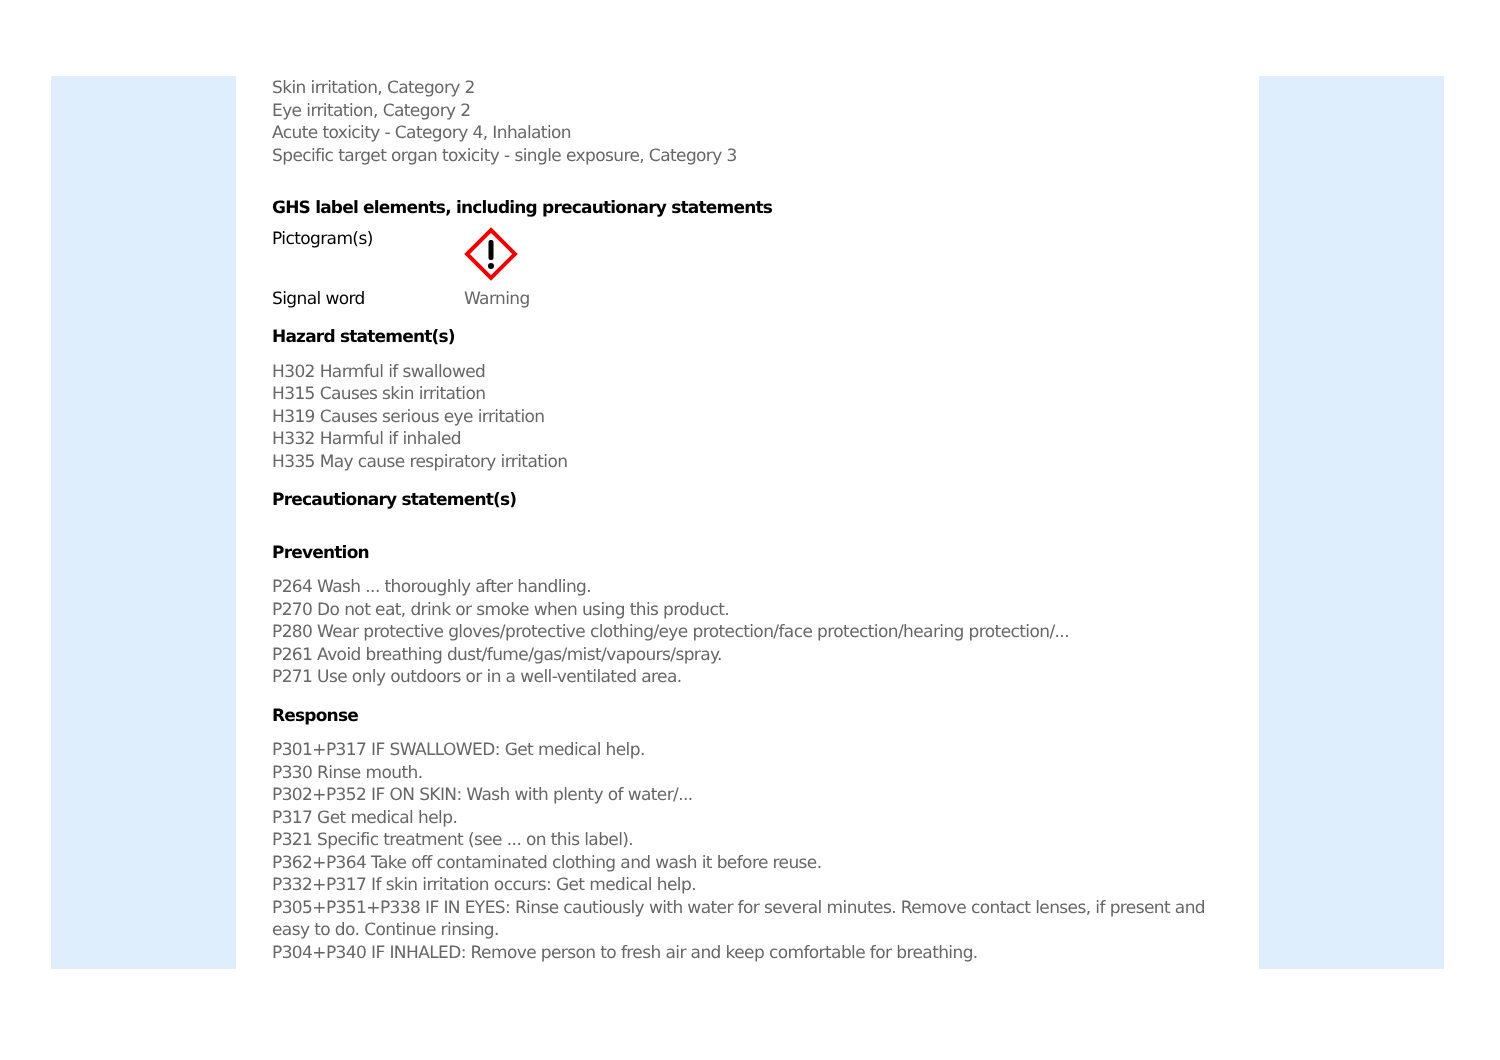Skin irritation, Category 2
Eye irritation, Category 2
Acute toxicity - Category 4, Inhalation
Specific target organ toxicity - single exposure, Category 3
GHS label elements, including precautionary statements
Pictogram(s)
Signal word Warning
Hazard statement(s)
H302 Harmful if swallowed
H315 Causes skin irritation
H319 Causes serious eye irritation
H332 Harmful if inhaled
H335 May cause respiratory irritation
Precautionary statement(s)
Prevention
P264 Wash ... thoroughly after handling.
P270 Do not eat, drink or smoke when using this product.
P280 Wear protective gloves/protective clothing/eye protection/face protection/hearing protection/...
P261 Avoid breathing dust/fume/gas/mist/vapours/spray.
P271 Use only outdoors or in a well-ventilated area.
Response
P301+P317 IF SWALLOWED: Get medical help.
P330 Rinse mouth.
P302+P352 IF ON SKIN: Wash with plenty of water/...
P317 Get medical help.
P321 Specific treatment (see ... on this label).
P362+P364 Take off contaminated clothing and wash it before reuse.
P332+P317 If skin irritation occurs: Get medical help.
P305+P351+P338 IF IN EYES: Rinse cautiously with water for several minutes. Remove contact lenses, if present and easy to do. Continue rinsing.
P304+P340 IF INHALED: Remove person to fresh air and keep comfortable for breathing.